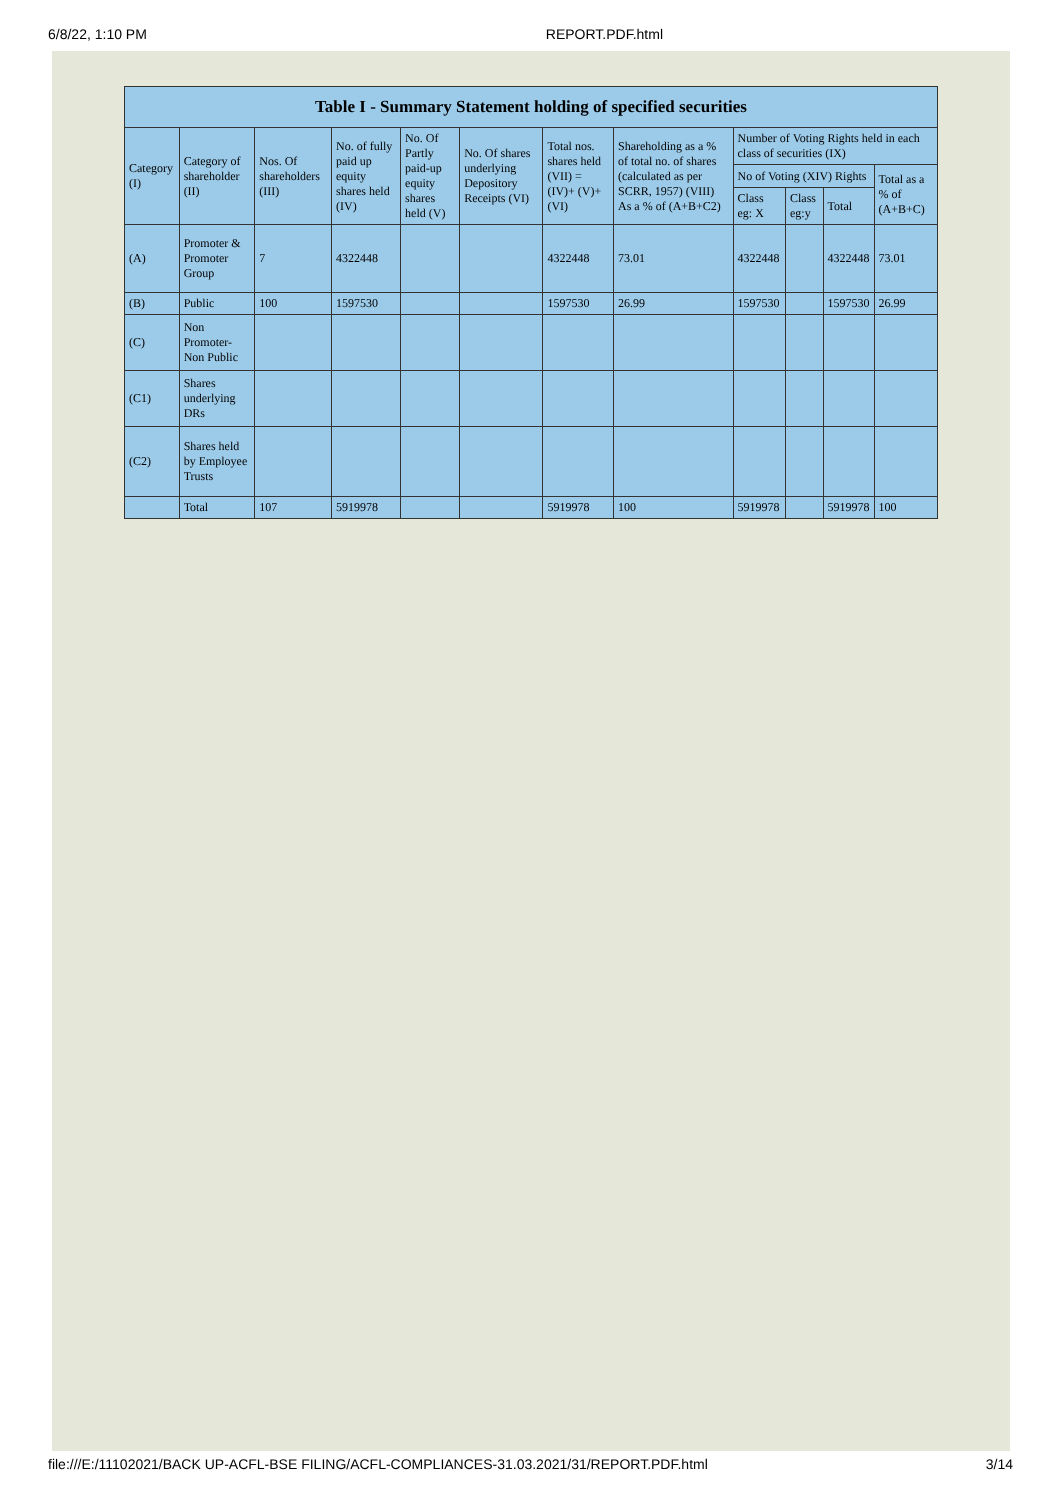6/8/22, 1:10 PM REPORT.PDF.html
| Table I - Summary Statement holding of specified securities | | | | | | | | | | | |
| --- | --- | --- | --- | --- | --- | --- | --- | --- | --- | --- | --- |
| Category (I) | Category of shareholder (II) | Nos. Of shareholders (III) | No. of fully paid up equity shares held (IV) | No. Of Partly paid-up equity shares held (V) | No. Of shares underlying Depository Receipts (VI) | Total nos. shares held (VII) = (IV)+ (V)+ (VI) | Shareholding as a % of total no. of shares (calculated as per SCRR, 1957) (VIII) As a % of (A+B+C2) | Number of Voting Rights held in each class of securities (IX) | | | |
| | | | | | | | | No of Voting (XIV) Rights | | | Total as a % of (A+B+C) |
| | | | | | | | | Class eg: X | Class eg:y | Total | |
| (A) | Promoter & Promoter Group | 7 | 4322448 | | | 4322448 | 73.01 | 4322448 | | 4322448 | 73.01 |
| (B) | Public | 100 | 1597530 | | | 1597530 | 26.99 | 1597530 | | 1597530 | 26.99 |
| (C) | Non Promoter- Non Public | | | | | | | | | | |
| (C1) | Shares underlying DRs | | | | | | | | | | |
| (C2) | Shares held by Employee Trusts | | | | | | | | | | |
| | Total | 107 | 5919978 | | | 5919978 | 100 | 5919978 | | 5919978 | 100 |
file:///E:/11102021/BACK UP-ACFL-BSE FILING/ACFL-COMPLIANCES-31.03.2021/31/REPORT.PDF.html 3/14